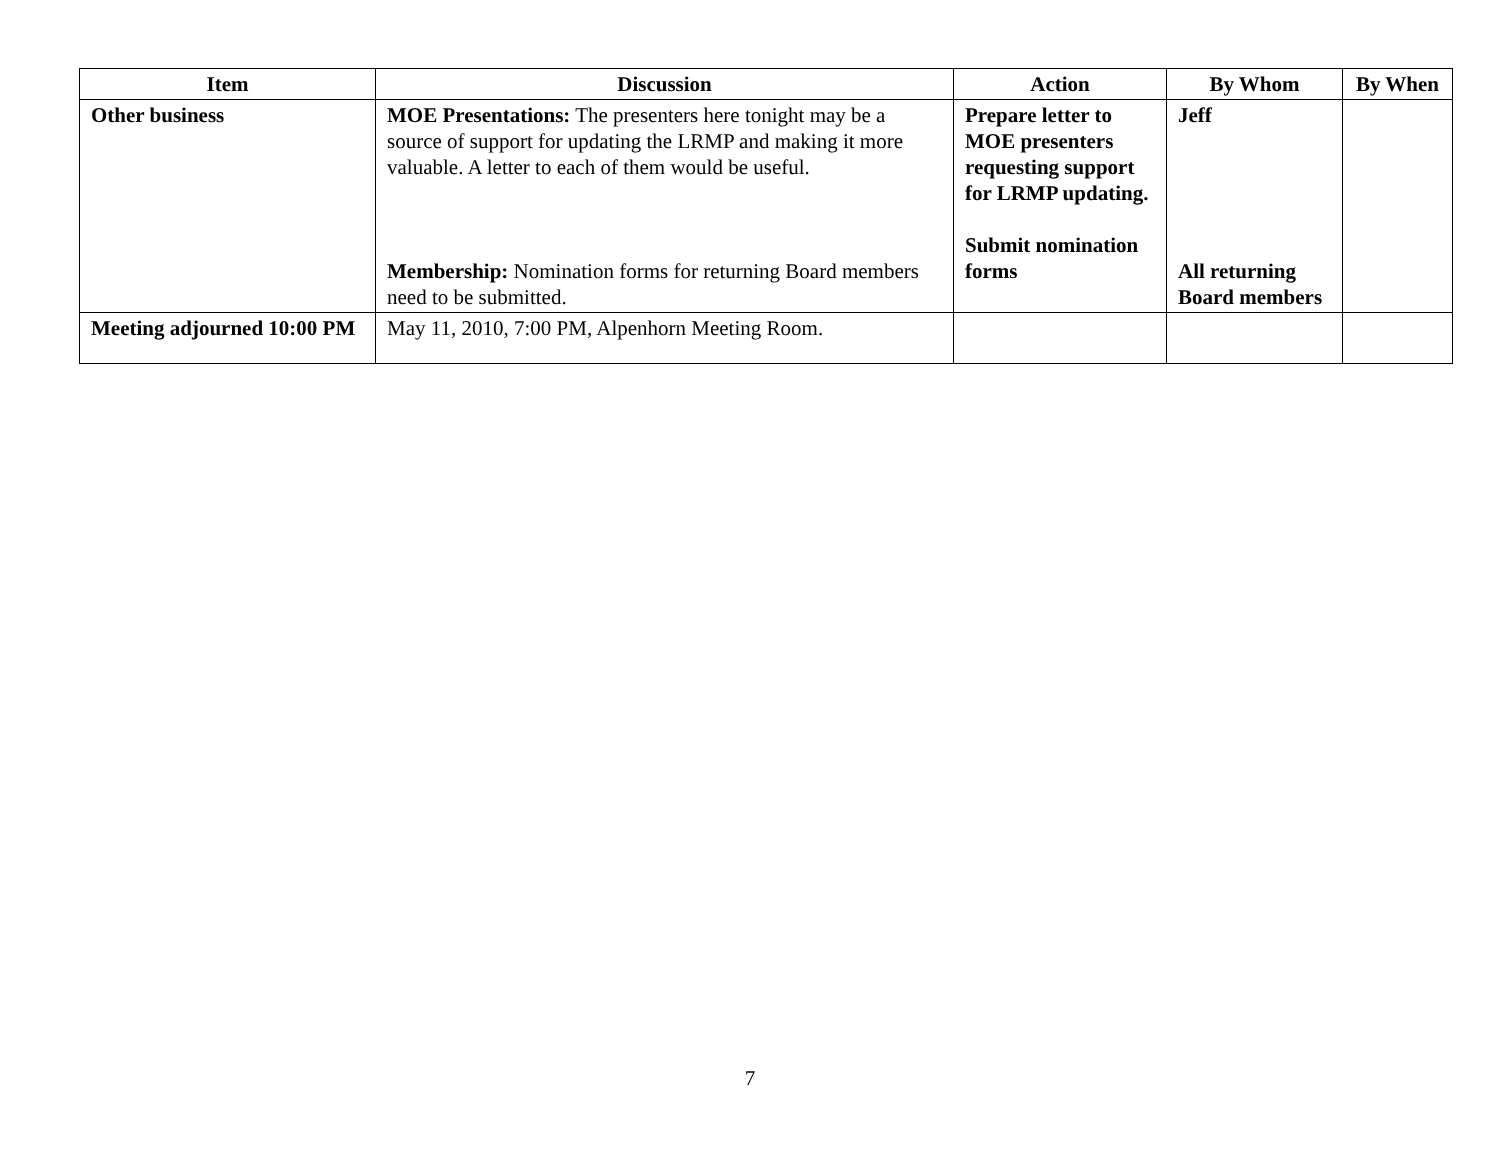| Item | Discussion | Action | By Whom | By When |
| --- | --- | --- | --- | --- |
| Other business | MOE Presentations: The presenters here tonight may be a source of support for updating the LRMP and making it more valuable. A letter to each of them would be useful. Membership: Nomination forms for returning Board members need to be submitted. | Prepare letter to MOE presenters requesting support for LRMP updating. Submit nomination forms | Jeff All returning Board members | |
| Meeting adjourned 10:00 PM | May 11, 2010, 7:00 PM, Alpenhorn Meeting Room. | | | |
7